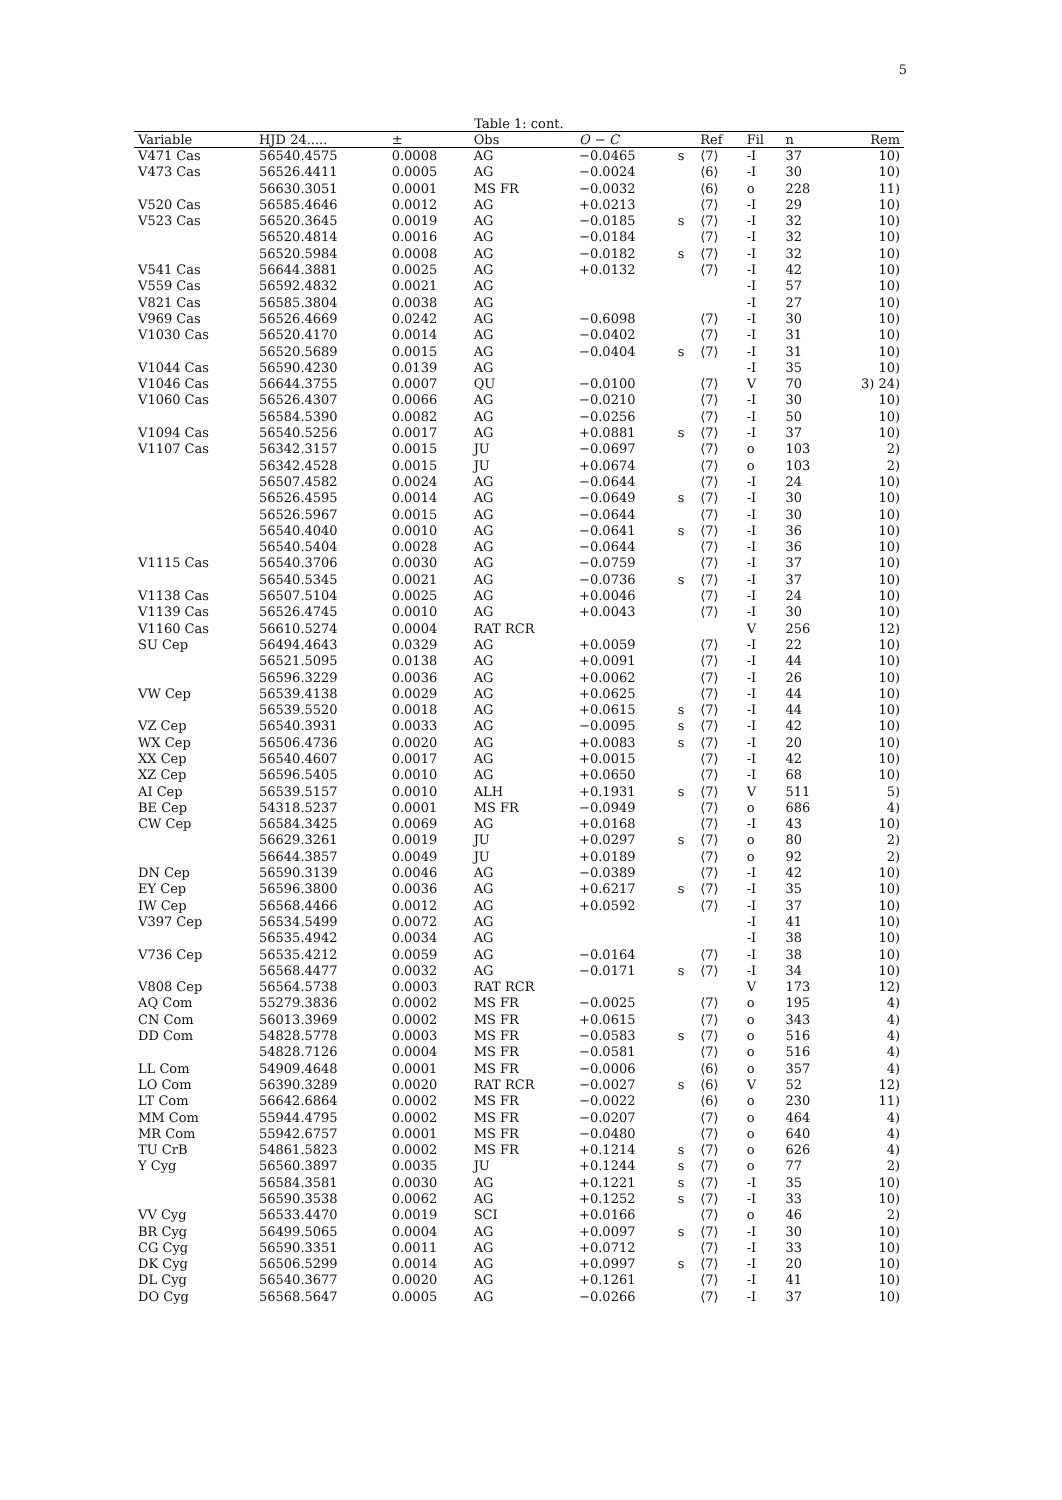5
Table 1: cont.
| Variable | HJD 24..... | ± | Obs | O − C | | Ref | Fil | n | Rem |
| --- | --- | --- | --- | --- | --- | --- | --- | --- | --- |
| V471 Cas | 56540.4575 | 0.0008 | AG | −0.0465 | s | ⟨7⟩ | -I | 37 | 10) |
| V473 Cas | 56526.4411 | 0.0005 | AG | −0.0024 | | ⟨6⟩ | -I | 30 | 10) |
| | 56630.3051 | 0.0001 | MS FR | −0.0032 | | ⟨6⟩ | o | 228 | 11) |
| V520 Cas | 56585.4646 | 0.0012 | AG | +0.0213 | | ⟨7⟩ | -I | 29 | 10) |
| V523 Cas | 56520.3645 | 0.0019 | AG | −0.0185 | s | ⟨7⟩ | -I | 32 | 10) |
| | 56520.4814 | 0.0016 | AG | −0.0184 | | ⟨7⟩ | -I | 32 | 10) |
| | 56520.5984 | 0.0008 | AG | −0.0182 | s | ⟨7⟩ | -I | 32 | 10) |
| V541 Cas | 56644.3881 | 0.0025 | AG | +0.0132 | | ⟨7⟩ | -I | 42 | 10) |
| V559 Cas | 56592.4832 | 0.0021 | AG | | | | -I | 57 | 10) |
| V821 Cas | 56585.3804 | 0.0038 | AG | | | | -I | 27 | 10) |
| V969 Cas | 56526.4669 | 0.0242 | AG | −0.6098 | | ⟨7⟩ | -I | 30 | 10) |
| V1030 Cas | 56520.4170 | 0.0014 | AG | −0.0402 | | ⟨7⟩ | -I | 31 | 10) |
| | 56520.5689 | 0.0015 | AG | −0.0404 | s | ⟨7⟩ | -I | 31 | 10) |
| V1044 Cas | 56590.4230 | 0.0139 | AG | | | | -I | 35 | 10) |
| V1046 Cas | 56644.3755 | 0.0007 | QU | −0.0100 | | ⟨7⟩ | V | 70 | 3) 24) |
| V1060 Cas | 56526.4307 | 0.0066 | AG | −0.0210 | | ⟨7⟩ | -I | 30 | 10) |
| | 56584.5390 | 0.0082 | AG | −0.0256 | | ⟨7⟩ | -I | 50 | 10) |
| V1094 Cas | 56540.5256 | 0.0017 | AG | +0.0881 | s | ⟨7⟩ | -I | 37 | 10) |
| V1107 Cas | 56342.3157 | 0.0015 | JU | −0.0697 | | ⟨7⟩ | o | 103 | 2) |
| | 56342.4528 | 0.0015 | JU | +0.0674 | | ⟨7⟩ | o | 103 | 2) |
| | 56507.4582 | 0.0024 | AG | −0.0644 | | ⟨7⟩ | -I | 24 | 10) |
| | 56526.4595 | 0.0014 | AG | −0.0649 | s | ⟨7⟩ | -I | 30 | 10) |
| | 56526.5967 | 0.0015 | AG | −0.0644 | | ⟨7⟩ | -I | 30 | 10) |
| | 56540.4040 | 0.0010 | AG | −0.0641 | s | ⟨7⟩ | -I | 36 | 10) |
| | 56540.5404 | 0.0028 | AG | −0.0644 | | ⟨7⟩ | -I | 36 | 10) |
| V1115 Cas | 56540.3706 | 0.0030 | AG | −0.0759 | | ⟨7⟩ | -I | 37 | 10) |
| | 56540.5345 | 0.0021 | AG | −0.0736 | s | ⟨7⟩ | -I | 37 | 10) |
| V1138 Cas | 56507.5104 | 0.0025 | AG | +0.0046 | | ⟨7⟩ | -I | 24 | 10) |
| V1139 Cas | 56526.4745 | 0.0010 | AG | +0.0043 | | ⟨7⟩ | -I | 30 | 10) |
| V1160 Cas | 56610.5274 | 0.0004 | RAT RCR | | | | V | 256 | 12) |
| SU Cep | 56494.4643 | 0.0329 | AG | +0.0059 | | ⟨7⟩ | -I | 22 | 10) |
| | 56521.5095 | 0.0138 | AG | +0.0091 | | ⟨7⟩ | -I | 44 | 10) |
| | 56596.3229 | 0.0036 | AG | +0.0062 | | ⟨7⟩ | -I | 26 | 10) |
| VW Cep | 56539.4138 | 0.0029 | AG | +0.0625 | | ⟨7⟩ | -I | 44 | 10) |
| | 56539.5520 | 0.0018 | AG | +0.0615 | s | ⟨7⟩ | -I | 44 | 10) |
| VZ Cep | 56540.3931 | 0.0033 | AG | −0.0095 | s | ⟨7⟩ | -I | 42 | 10) |
| WX Cep | 56506.4736 | 0.0020 | AG | +0.0083 | s | ⟨7⟩ | -I | 20 | 10) |
| XX Cep | 56540.4607 | 0.0017 | AG | +0.0015 | | ⟨7⟩ | -I | 42 | 10) |
| XZ Cep | 56596.5405 | 0.0010 | AG | +0.0650 | | ⟨7⟩ | -I | 68 | 10) |
| AI Cep | 56539.5157 | 0.0010 | ALH | +0.1931 | s | ⟨7⟩ | V | 511 | 5) |
| BE Cep | 54318.5237 | 0.0001 | MS FR | −0.0949 | | ⟨7⟩ | o | 686 | 4) |
| CW Cep | 56584.3425 | 0.0069 | AG | +0.0168 | | ⟨7⟩ | -I | 43 | 10) |
| | 56629.3261 | 0.0019 | JU | +0.0297 | s | ⟨7⟩ | o | 80 | 2) |
| | 56644.3857 | 0.0049 | JU | +0.0189 | | ⟨7⟩ | o | 92 | 2) |
| DN Cep | 56590.3139 | 0.0046 | AG | −0.0389 | | ⟨7⟩ | -I | 42 | 10) |
| EY Cep | 56596.3800 | 0.0036 | AG | +0.6217 | s | ⟨7⟩ | -I | 35 | 10) |
| IW Cep | 56568.4466 | 0.0012 | AG | +0.0592 | | ⟨7⟩ | -I | 37 | 10) |
| V397 Cep | 56534.5499 | 0.0072 | AG | | | | -I | 41 | 10) |
| | 56535.4942 | 0.0034 | AG | | | | -I | 38 | 10) |
| V736 Cep | 56535.4212 | 0.0059 | AG | −0.0164 | | ⟨7⟩ | -I | 38 | 10) |
| | 56568.4477 | 0.0032 | AG | −0.0171 | s | ⟨7⟩ | -I | 34 | 10) |
| V808 Cep | 56564.5738 | 0.0003 | RAT RCR | | | | V | 173 | 12) |
| AQ Com | 55279.3836 | 0.0002 | MS FR | −0.0025 | | ⟨7⟩ | o | 195 | 4) |
| CN Com | 56013.3969 | 0.0002 | MS FR | +0.0615 | | ⟨7⟩ | o | 343 | 4) |
| DD Com | 54828.5778 | 0.0003 | MS FR | −0.0583 | s | ⟨7⟩ | o | 516 | 4) |
| | 54828.7126 | 0.0004 | MS FR | −0.0581 | | ⟨7⟩ | o | 516 | 4) |
| LL Com | 54909.4648 | 0.0001 | MS FR | −0.0006 | | ⟨6⟩ | o | 357 | 4) |
| LO Com | 56390.3289 | 0.0020 | RAT RCR | −0.0027 | s | ⟨6⟩ | V | 52 | 12) |
| LT Com | 56642.6864 | 0.0002 | MS FR | −0.0022 | | ⟨6⟩ | o | 230 | 11) |
| MM Com | 55944.4795 | 0.0002 | MS FR | −0.0207 | | ⟨7⟩ | o | 464 | 4) |
| MR Com | 55942.6757 | 0.0001 | MS FR | −0.0480 | | ⟨7⟩ | o | 640 | 4) |
| TU CrB | 54861.5823 | 0.0002 | MS FR | +0.1214 | s | ⟨7⟩ | o | 626 | 4) |
| Y Cyg | 56560.3897 | 0.0035 | JU | +0.1244 | s | ⟨7⟩ | o | 77 | 2) |
| | 56584.3581 | 0.0030 | AG | +0.1221 | s | ⟨7⟩ | -I | 35 | 10) |
| | 56590.3538 | 0.0062 | AG | +0.1252 | s | ⟨7⟩ | -I | 33 | 10) |
| VV Cyg | 56533.4470 | 0.0019 | SCI | +0.0166 | | ⟨7⟩ | o | 46 | 2) |
| BR Cyg | 56499.5065 | 0.0004 | AG | +0.0097 | s | ⟨7⟩ | -I | 30 | 10) |
| CG Cyg | 56590.3351 | 0.0011 | AG | +0.0712 | | ⟨7⟩ | -I | 33 | 10) |
| DK Cyg | 56506.5299 | 0.0014 | AG | +0.0997 | s | ⟨7⟩ | -I | 20 | 10) |
| DL Cyg | 56540.3677 | 0.0020 | AG | +0.1261 | | ⟨7⟩ | -I | 41 | 10) |
| DO Cyg | 56568.5647 | 0.0005 | AG | −0.0266 | | ⟨7⟩ | -I | 37 | 10) |